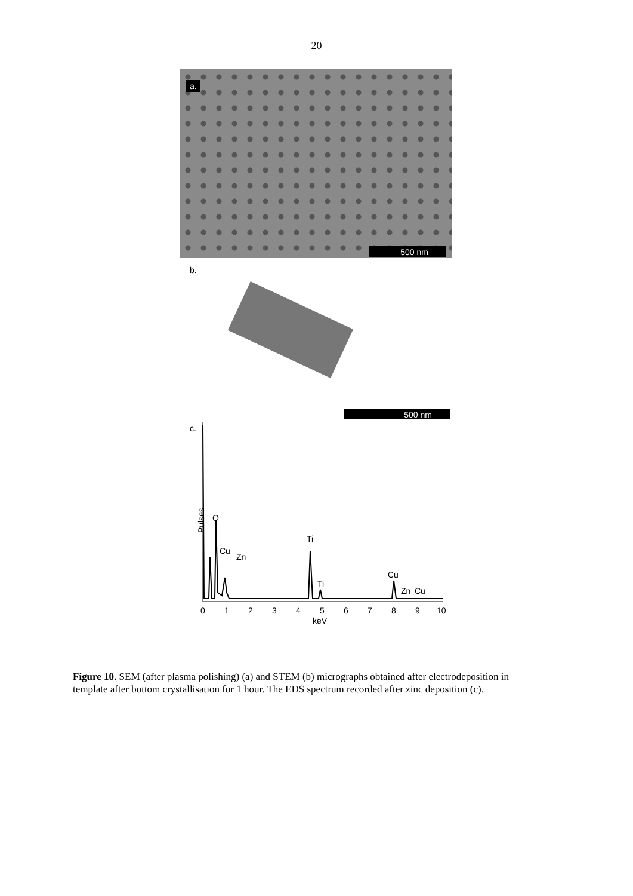20
a.
500 nm
b.
500 nm
c.
Pulses
O
Cu
Zn
Ti
Ti
Cu
Zn
Cu
0
1
2
3
4
5
6
7
8
9
10
keV
Figure 10. SEM (after plasma polishing) (a) and STEM (b) micrographs obtained after electrodeposition in template after bottom crystallisation for 1 hour. The EDS spectrum recorded after zinc deposition (c).